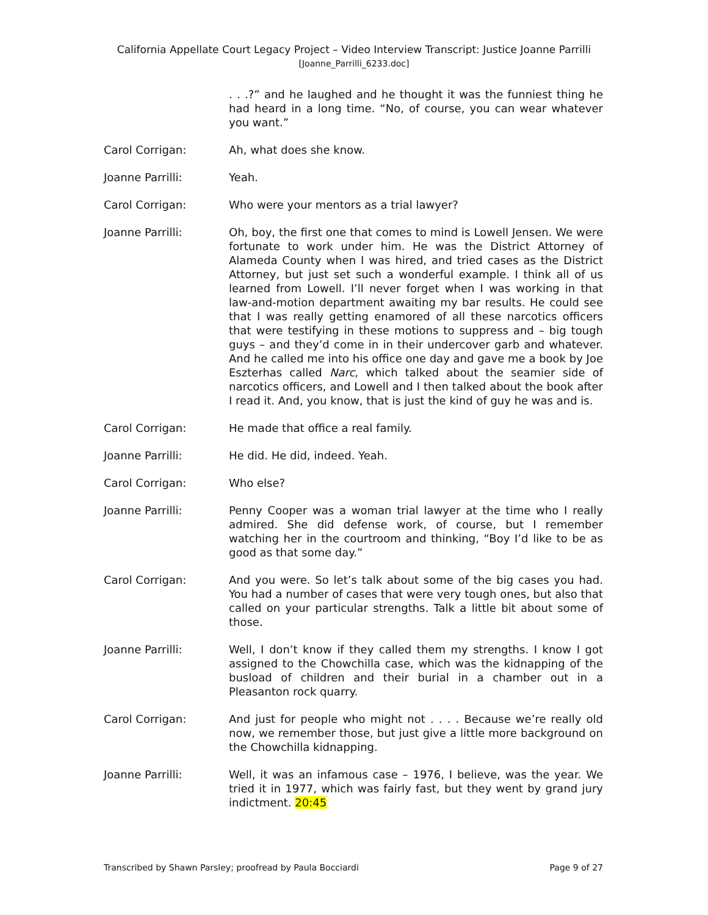California Appellate Court Legacy Project – Video Interview Transcript: Justice Joanne Parrilli
[Joanne_Parrilli_6233.doc]
. . .?” and he laughed and he thought it was the funniest thing he had heard in a long time. “No, of course, you can wear whatever you want.”
Carol Corrigan: Ah, what does she know.
Joanne Parrilli: Yeah.
Carol Corrigan: Who were your mentors as a trial lawyer?
Joanne Parrilli: Oh, boy, the first one that comes to mind is Lowell Jensen. We were fortunate to work under him. He was the District Attorney of Alameda County when I was hired, and tried cases as the District Attorney, but just set such a wonderful example. I think all of us learned from Lowell. I’ll never forget when I was working in that law-and-motion department awaiting my bar results. He could see that I was really getting enamored of all these narcotics officers that were testifying in these motions to suppress and – big tough guys – and they’d come in in their undercover garb and whatever. And he called me into his office one day and gave me a book by Joe Eszterhas called Narc, which talked about the seamier side of narcotics officers, and Lowell and I then talked about the book after I read it. And, you know, that is just the kind of guy he was and is.
Carol Corrigan: He made that office a real family.
Joanne Parrilli: He did. He did, indeed. Yeah.
Carol Corrigan: Who else?
Joanne Parrilli: Penny Cooper was a woman trial lawyer at the time who I really admired. She did defense work, of course, but I remember watching her in the courtroom and thinking, “Boy I’d like to be as good as that some day.”
Carol Corrigan: And you were. So let’s talk about some of the big cases you had. You had a number of cases that were very tough ones, but also that called on your particular strengths. Talk a little bit about some of those.
Joanne Parrilli: Well, I don’t know if they called them my strengths. I know I got assigned to the Chowchilla case, which was the kidnapping of the busload of children and their burial in a chamber out in a Pleasanton rock quarry.
Carol Corrigan: And just for people who might not . . . . Because we’re really old now, we remember those, but just give a little more background on the Chowchilla kidnapping.
Joanne Parrilli: Well, it was an infamous case – 1976, I believe, was the year. We tried it in 1977, which was fairly fast, but they went by grand jury indictment. 20:45
Transcribed by Shawn Parsley; proofread by Paula Bocciardi Page 9 of 27